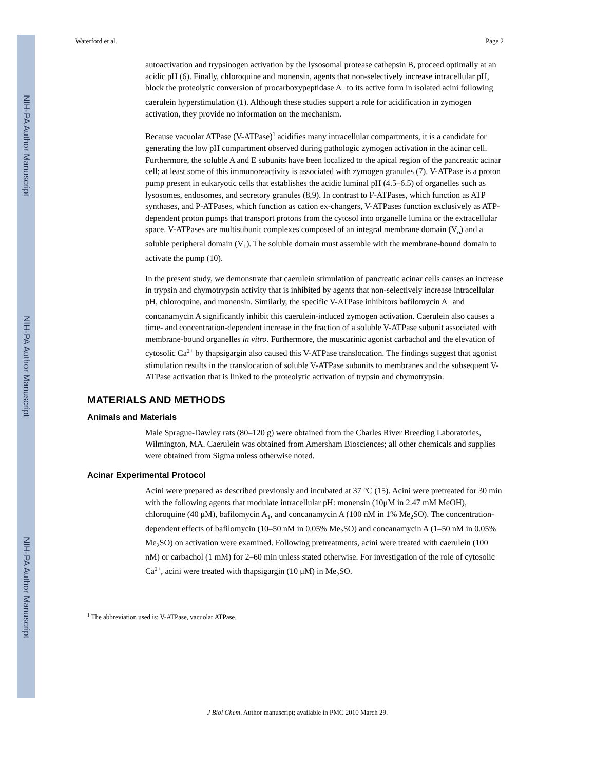NIH-PA Author Manuscript
NIH-PA Author Manuscript
NIH-PA Author Manuscript
Waterford et al. Page 2
autoactivation and trypsinogen activation by the lysosomal protease cathepsin B, proceed optimally at an acidic pH (6). Finally, chloroquine and monensin, agents that non-selectively increase intracellular pH, block the proteolytic conversion of procarboxypeptidase A<sub>1</sub> to its active form in isolated acini following caerulein hyperstimulation (1). Although these studies support a role for acidification in zymogen activation, they provide no information on the mechanism.
Because vacuolar ATPase (V-ATPase)<sup>1</sup> acidifies many intracellular compartments, it is a candidate for generating the low pH compartment observed during pathologic zymogen activation in the acinar cell. Furthermore, the soluble A and E subunits have been localized to the apical region of the pancreatic acinar cell; at least some of this immunoreactivity is associated with zymogen granules (7). V-ATPase is a proton pump present in eukaryotic cells that establishes the acidic luminal pH (4.5–6.5) of organelles such as lysosomes, endosomes, and secretory granules (8,9). In contrast to F-ATPases, which function as ATP synthases, and P-ATPases, which function as cation ex-changers, V-ATPases function exclusively as ATP-dependent proton pumps that transport protons from the cytosol into organelle lumina or the extracellular space. V-ATPases are multisubunit complexes composed of an integral membrane domain (V<sub>o</sub>) and a soluble peripheral domain (V<sub>1</sub>). The soluble domain must assemble with the membrane-bound domain to activate the pump (10).
In the present study, we demonstrate that caerulein stimulation of pancreatic acinar cells causes an increase in trypsin and chymotrypsin activity that is inhibited by agents that non-selectively increase intracellular pH, chloroquine, and monensin. Similarly, the specific V-ATPase inhibitors bafilomycin A<sub>1</sub> and concanamycin A significantly inhibit this caerulein-induced zymogen activation. Caerulein also causes a time- and concentration-dependent increase in the fraction of a soluble V-ATPase subunit associated with membrane-bound organelles in vitro. Furthermore, the muscarinic agonist carbachol and the elevation of cytosolic Ca<sup>2+</sup> by thapsigargin also caused this V-ATPase translocation. The findings suggest that agonist stimulation results in the translocation of soluble V-ATPase subunits to membranes and the subsequent V-ATPase activation that is linked to the proteolytic activation of trypsin and chymotrypsin.
MATERIALS AND METHODS
Animals and Materials
Male Sprague-Dawley rats (80–120 g) were obtained from the Charles River Breeding Laboratories, Wilmington, MA. Caerulein was obtained from Amersham Biosciences; all other chemicals and supplies were obtained from Sigma unless otherwise noted.
Acinar Experimental Protocol
Acini were prepared as described previously and incubated at 37 °C (15). Acini were pretreated for 30 min with the following agents that modulate intracellular pH: monensin (10μM in 2.47 mM MeOH), chloroquine (40 μM), bafilomycin A<sub>1</sub>, and concanamycin A (100 nM in 1% Me<sub>2</sub>SO). The concentration-dependent effects of bafilomycin (10–50 nM in 0.05% Me<sub>2</sub>SO) and concanamycin A (1–50 nM in 0.05% Me<sub>2</sub>SO) on activation were examined. Following pretreatments, acini were treated with caerulein (100 nM) or carbachol (1 mM) for 2–60 min unless stated otherwise. For investigation of the role of cytosolic Ca<sup>2+</sup>, acini were treated with thapsigargin (10 μM) in Me<sub>2</sub>SO.
<sup>1</sup> The abbreviation used is: V-ATPase, vacuolar ATPase.
J Biol Chem. Author manuscript; available in PMC 2010 March 29.